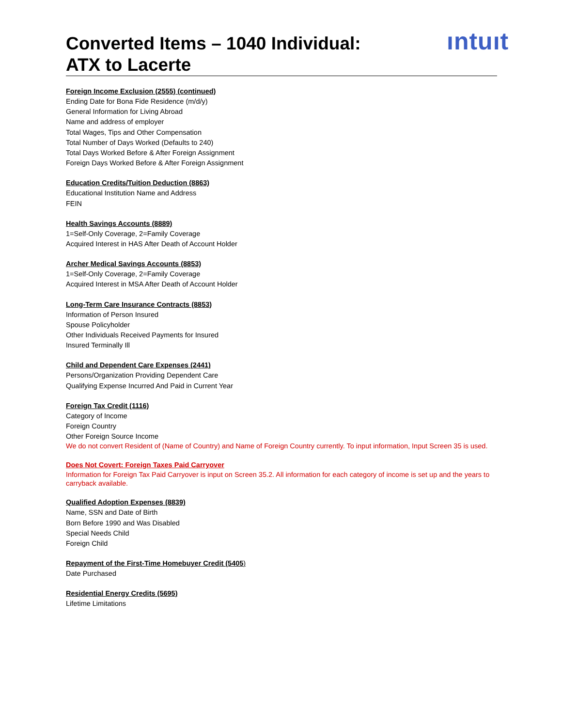Converted Items – 1040 Individual:
ATX to Lacerte
ıntuıt
Foreign Income Exclusion (2555) (continued)
Ending Date for Bona Fide Residence (m/d/y)
General Information for Living Abroad
Name and address of employer
Total Wages, Tips and Other Compensation
Total Number of Days Worked (Defaults to 240)
Total Days Worked Before & After Foreign Assignment
Foreign Days Worked Before & After Foreign Assignment
Education Credits/Tuition Deduction (8863)
Educational Institution Name and Address
FEIN
Health Savings Accounts (8889)
1=Self-Only Coverage, 2=Family Coverage
Acquired Interest in HAS After Death of Account Holder
Archer Medical Savings Accounts (8853)
1=Self-Only Coverage, 2=Family Coverage
Acquired Interest in MSA After Death of Account Holder
Long-Term Care Insurance Contracts (8853)
Information of Person Insured
Spouse Policyholder
Other Individuals Received Payments for Insured
Insured Terminally Ill
Child and Dependent Care Expenses (2441)
Persons/Organization Providing Dependent Care
Qualifying Expense Incurred And Paid in Current Year
Foreign Tax Credit (1116)
Category of Income
Foreign Country
Other Foreign Source Income
We do not convert Resident of (Name of Country) and Name of Foreign Country currently. To input information, Input Screen 35 is used.
Does Not Covert: Foreign Taxes Paid Carryover
Information for Foreign Tax Paid Carryover is input on Screen 35.2. All information for each category of income is set up and the years to carryback available.
Qualified Adoption Expenses (8839)
Name, SSN and Date of Birth
Born Before 1990 and Was Disabled
Special Needs Child
Foreign Child
Repayment of the First-Time Homebuyer Credit (5405)
Date Purchased
Residential Energy Credits (5695)
Lifetime Limitations